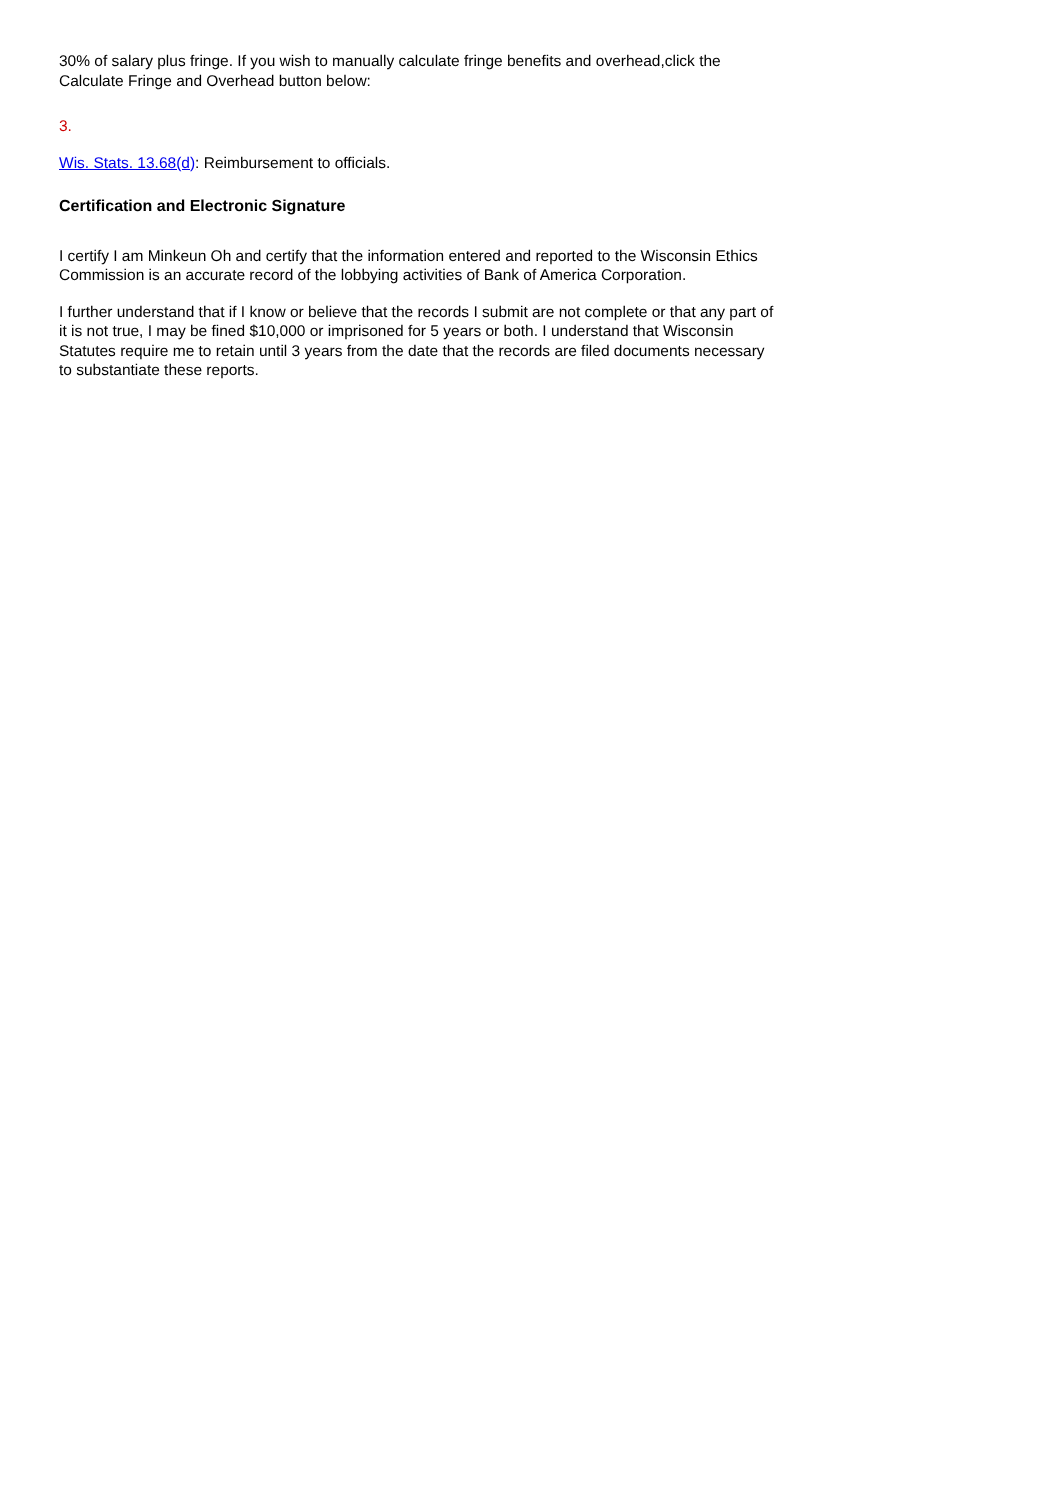30% of salary plus fringe. If you wish to manually calculate fringe benefits and overhead,click the Calculate Fringe and Overhead button below:
3.
Wis. Stats. 13.68(d): Reimbursement to officials.
Certification and Electronic Signature
I certify I am Minkeun Oh and certify that the information entered and reported to the Wisconsin Ethics Commission is an accurate record of the lobbying activities of Bank of America Corporation.
I further understand that if I know or believe that the records I submit are not complete or that any part of it is not true, I may be fined $10,000 or imprisoned for 5 years or both. I understand that Wisconsin Statutes require me to retain until 3 years from the date that the records are filed documents necessary to substantiate these reports.